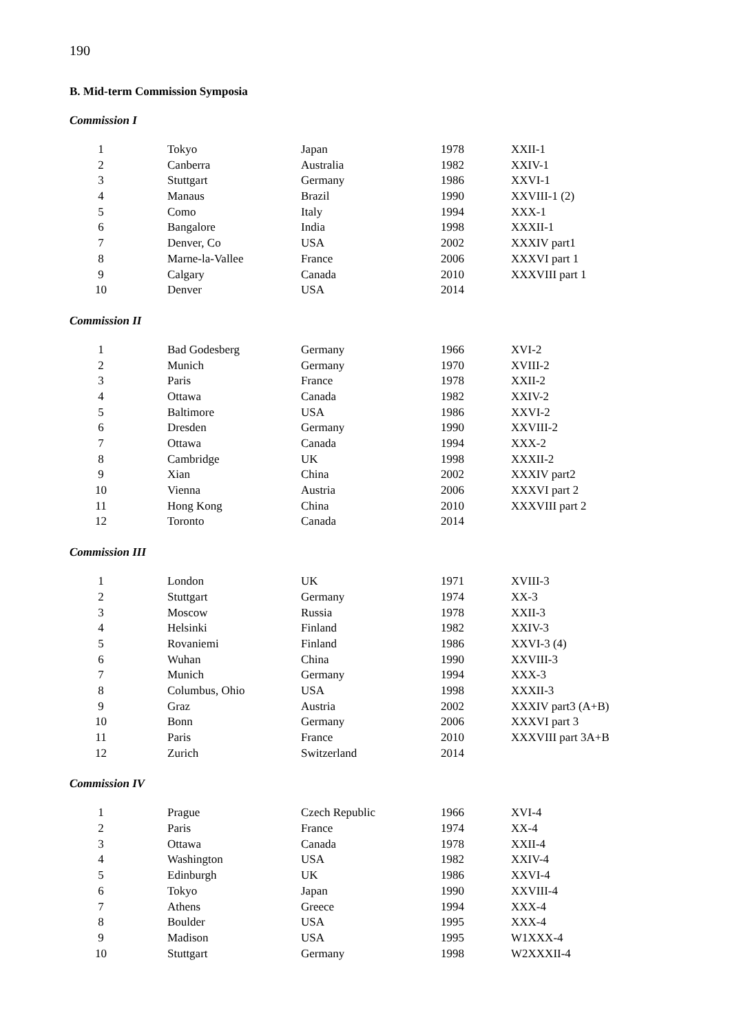190
B. Mid-term Commission Symposia
Commission I
| 1 | Tokyo | Japan | 1978 | XXII-1 |
| 2 | Canberra | Australia | 1982 | XXIV-1 |
| 3 | Stuttgart | Germany | 1986 | XXVI-1 |
| 4 | Manaus | Brazil | 1990 | XXVIII-1 (2) |
| 5 | Como | Italy | 1994 | XXX-1 |
| 6 | Bangalore | India | 1998 | XXXII-1 |
| 7 | Denver, Co | USA | 2002 | XXXIV part1 |
| 8 | Marne-la-Vallee | France | 2006 | XXXVI part 1 |
| 9 | Calgary | Canada | 2010 | XXXVIII part 1 |
| 10 | Denver | USA | 2014 | |
Commission II
| 1 | Bad Godesberg | Germany | 1966 | XVI-2 |
| 2 | Munich | Germany | 1970 | XVIII-2 |
| 3 | Paris | France | 1978 | XXII-2 |
| 4 | Ottawa | Canada | 1982 | XXIV-2 |
| 5 | Baltimore | USA | 1986 | XXVI-2 |
| 6 | Dresden | Germany | 1990 | XXVIII-2 |
| 7 | Ottawa | Canada | 1994 | XXX-2 |
| 8 | Cambridge | UK | 1998 | XXXII-2 |
| 9 | Xian | China | 2002 | XXXIV part2 |
| 10 | Vienna | Austria | 2006 | XXXVI part 2 |
| 11 | Hong Kong | China | 2010 | XXXVIII part 2 |
| 12 | Toronto | Canada | 2014 | |
Commission III
| 1 | London | UK | 1971 | XVIII-3 |
| 2 | Stuttgart | Germany | 1974 | XX-3 |
| 3 | Moscow | Russia | 1978 | XXII-3 |
| 4 | Helsinki | Finland | 1982 | XXIV-3 |
| 5 | Rovaniemi | Finland | 1986 | XXVI-3 (4) |
| 6 | Wuhan | China | 1990 | XXVIII-3 |
| 7 | Munich | Germany | 1994 | XXX-3 |
| 8 | Columbus, Ohio | USA | 1998 | XXXII-3 |
| 9 | Graz | Austria | 2002 | XXXIV part3 (A+B) |
| 10 | Bonn | Germany | 2006 | XXXVI part 3 |
| 11 | Paris | France | 2010 | XXXVIII part 3A+B |
| 12 | Zurich | Switzerland | 2014 | |
Commission IV
| 1 | Prague | Czech Republic | 1966 | XVI-4 |
| 2 | Paris | France | 1974 | XX-4 |
| 3 | Ottawa | Canada | 1978 | XXII-4 |
| 4 | Washington | USA | 1982 | XXIV-4 |
| 5 | Edinburgh | UK | 1986 | XXVI-4 |
| 6 | Tokyo | Japan | 1990 | XXVIII-4 |
| 7 | Athens | Greece | 1994 | XXX-4 |
| 8 | Boulder | USA | 1995 | XXX-4 |
| 9 | Madison | USA | 1995 | W1XXX-4 |
| 10 | Stuttgart | Germany | 1998 | W2XXXII-4 |